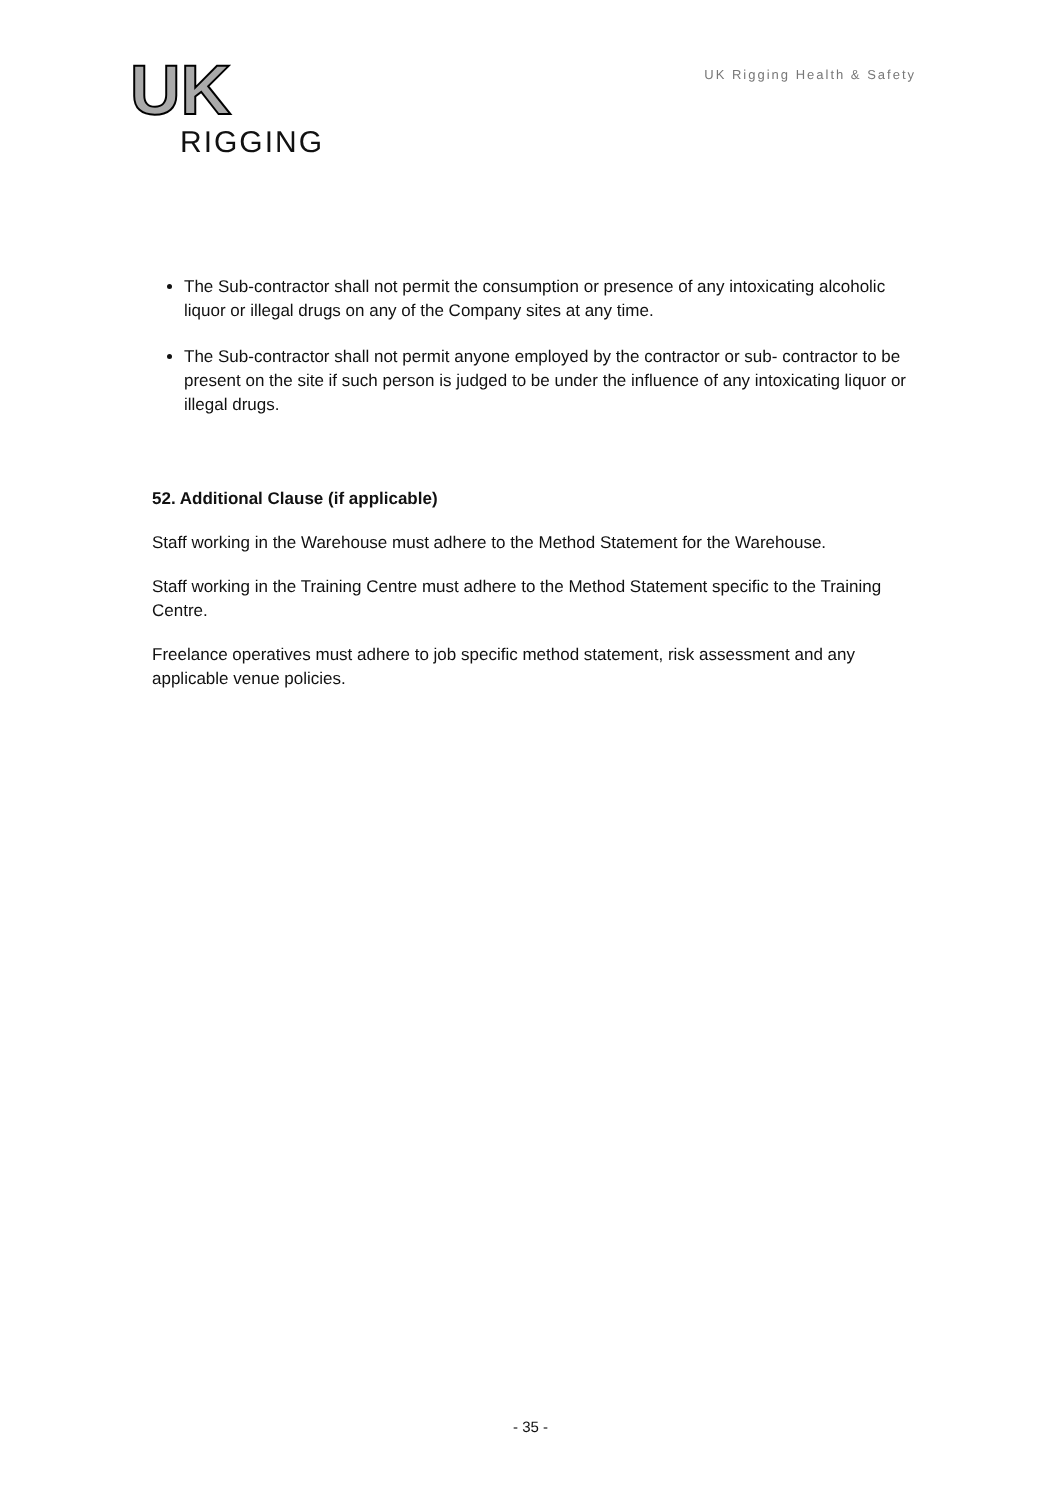UK
RIGGING
UK Rigging Health & Safety
The Sub-contractor shall not permit the consumption or presence of any intoxicating alcoholic liquor or illegal drugs on any of the Company sites at any time.
The Sub-contractor shall not permit anyone employed by the contractor or sub- contractor to be present on the site if such person is judged to be under the influence of any intoxicating liquor or illegal drugs.
52. Additional Clause (if applicable)
Staff working in the Warehouse must adhere to the Method Statement for the Warehouse.
Staff working in the Training Centre must adhere to the Method Statement specific to the Training Centre.
Freelance operatives must adhere to job specific method statement, risk assessment and any applicable venue policies.
- 35 -